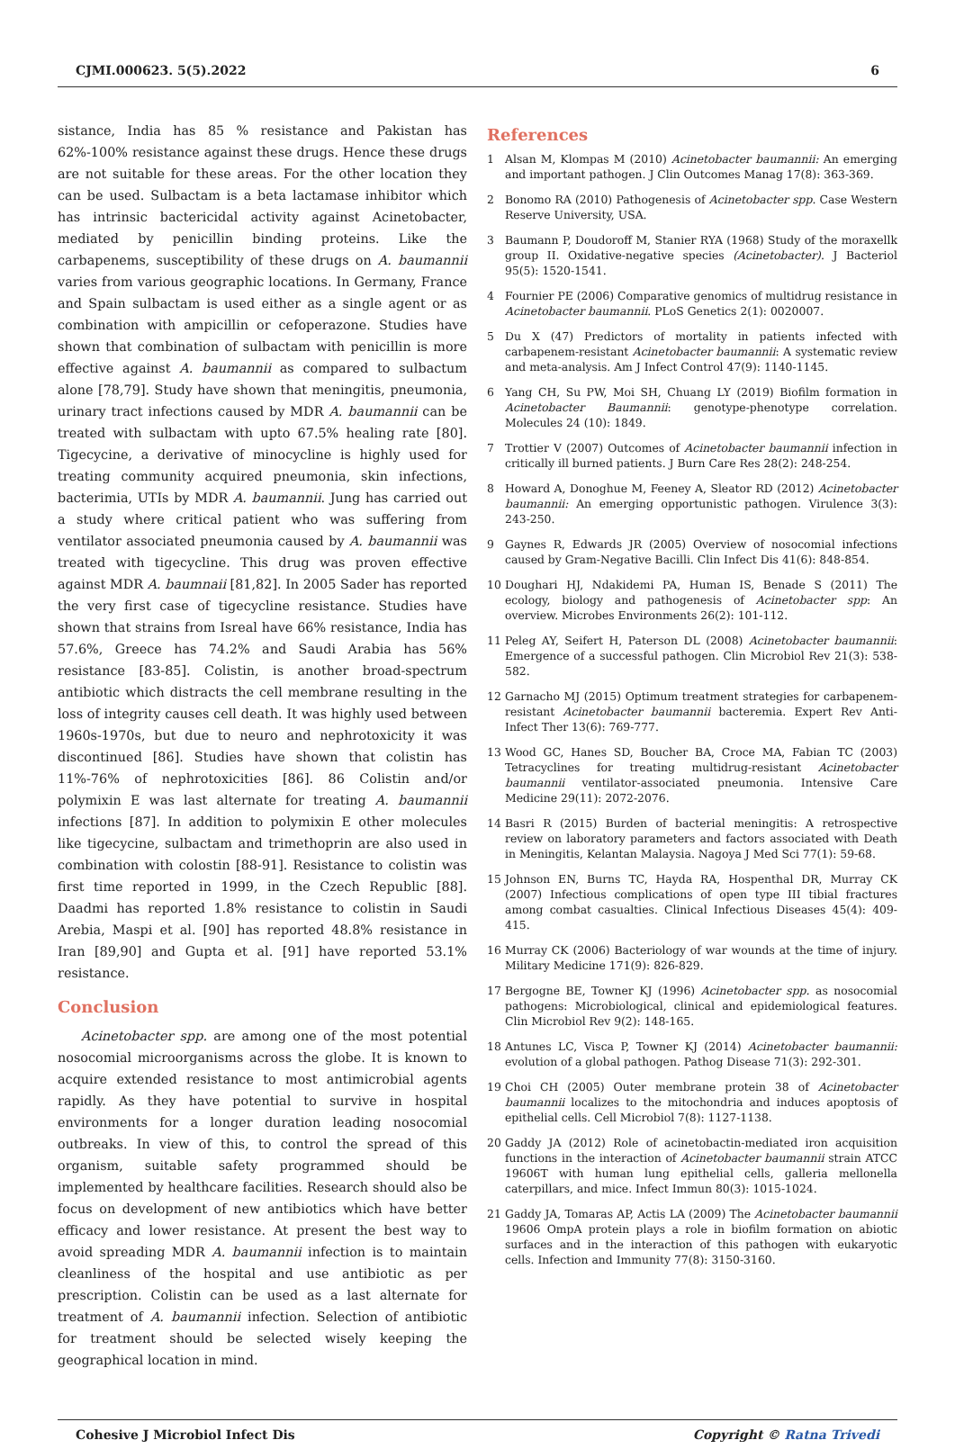CJMI.000623. 5(5).2022 6
sistance, India has 85 % resistance and Pakistan has 62%-100% resistance against these drugs. Hence these drugs are not suitable for these areas. For the other location they can be used. Sulbactam is a beta lactamase inhibitor which has intrinsic bactericidal activity against Acinetobacter, mediated by penicillin binding proteins. Like the carbapenems, susceptibility of these drugs on A. baumannii varies from various geographic locations. In Germany, France and Spain sulbactam is used either as a single agent or as combination with ampicillin or cefoperazone. Studies have shown that combination of sulbactam with penicillin is more effective against A. baumannii as compared to sulbactum alone [78,79]. Study have shown that meningitis, pneumonia, urinary tract infections caused by MDR A. baumannii can be treated with sulbactam with upto 67.5% healing rate [80]. Tigecycine, a derivative of minocycline is highly used for treating community acquired pneumonia, skin infections, bacterimia, UTIs by MDR A. baumannii. Jung has carried out a study where critical patient who was suffering from ventilator associated pneumonia caused by A. baumannii was treated with tigecycline. This drug was proven effective against MDR A. baumnaii [81,82]. In 2005 Sader has reported the very first case of tigecycline resistance. Studies have shown that strains from Isreal have 66% resistance, India has 57.6%, Greece has 74.2% and Saudi Arabia has 56% resistance [83-85]. Colistin, is another broad-spectrum antibiotic which distracts the cell membrane resulting in the loss of integrity causes cell death. It was highly used between 1960s-1970s, but due to neuro and nephrotoxicity it was discontinued [86]. Studies have shown that colistin has 11%-76% of nephrotoxicities [86]. 86 Colistin and/or polymixin E was last alternate for treating A. baumannii infections [87]. In addition to polymixin E other molecules like tigecycine, sulbactam and trimethoprin are also used in combination with colostin [88-91]. Resistance to colistin was first time reported in 1999, in the Czech Republic [88]. Daadmi has reported 1.8% resistance to colistin in Saudi Arebia, Maspi et al. [90] has reported 48.8% resistance in Iran [89,90] and Gupta et al. [91] have reported 53.1% resistance.
Conclusion
Acinetobacter spp. are among one of the most potential nosocomial microorganisms across the globe. It is known to acquire extended resistance to most antimicrobial agents rapidly. As they have potential to survive in hospital environments for a longer duration leading nosocomial outbreaks. In view of this, to control the spread of this organism, suitable safety programmed should be implemented by healthcare facilities. Research should also be focus on development of new antibiotics which have better efficacy and lower resistance. At present the best way to avoid spreading MDR A. baumannii infection is to maintain cleanliness of the hospital and use antibiotic as per prescription. Colistin can be used as a last alternate for treatment of A. baumannii infection. Selection of antibiotic for treatment should be selected wisely keeping the geographical location in mind.
References
1 Alsan M, Klompas M (2010) Acinetobacter baumannii: An emerging and important pathogen. J Clin Outcomes Manag 17(8): 363-369.
2 Bonomo RA (2010) Pathogenesis of Acinetobacter spp. Case Western Reserve University, USA.
3 Baumann P, Doudoroff M, Stanier RYA (1968) Study of the moraxellk group II. Oxidative-negative species (Acinetobacter). J Bacteriol 95(5): 1520-1541.
4 Fournier PE (2006) Comparative genomics of multidrug resistance in Acinetobacter baumannii. PLoS Genetics 2(1): 0020007.
5 Du X (47) Predictors of mortality in patients infected with carbapenem-resistant Acinetobacter baumannii: A systematic review and meta-analysis. Am J Infect Control 47(9): 1140-1145.
6 Yang CH, Su PW, Moi SH, Chuang LY (2019) Biofilm formation in Acinetobacter Baumannii: genotype-phenotype correlation. Molecules 24 (10): 1849.
7 Trottier V (2007) Outcomes of Acinetobacter baumannii infection in critically ill burned patients. J Burn Care Res 28(2): 248-254.
8 Howard A, Donoghue M, Feeney A, Sleator RD (2012) Acinetobacter baumannii: An emerging opportunistic pathogen. Virulence 3(3): 243-250.
9 Gaynes R, Edwards JR (2005) Overview of nosocomial infections caused by Gram-Negative Bacilli. Clin Infect Dis 41(6): 848-854.
10 Doughari HJ, Ndakidemi PA, Human IS, Benade S (2011) The ecology, biology and pathogenesis of Acinetobacter spp: An overview. Microbes Environments 26(2): 101-112.
11 Peleg AY, Seifert H, Paterson DL (2008) Acinetobacter baumannii: Emergence of a successful pathogen. Clin Microbiol Rev 21(3): 538-582.
12 Garnacho MJ (2015) Optimum treatment strategies for carbapenem-resistant Acinetobacter baumannii bacteremia. Expert Rev Anti-Infect Ther 13(6): 769-777.
13 Wood GC, Hanes SD, Boucher BA, Croce MA, Fabian TC (2003) Tetracyclines for treating multidrug-resistant Acinetobacter baumannii ventilator-associated pneumonia. Intensive Care Medicine 29(11): 2072-2076.
14 Basri R (2015) Burden of bacterial meningitis: A retrospective review on laboratory parameters and factors associated with Death in Meningitis, Kelantan Malaysia. Nagoya J Med Sci 77(1): 59-68.
15 Johnson EN, Burns TC, Hayda RA, Hospenthal DR, Murray CK (2007) Infectious complications of open type III tibial fractures among combat casualties. Clinical Infectious Diseases 45(4): 409-415.
16 Murray CK (2006) Bacteriology of war wounds at the time of injury. Military Medicine 171(9): 826-829.
17 Bergogne BE, Towner KJ (1996) Acinetobacter spp. as nosocomial pathogens: Microbiological, clinical and epidemiological features. Clin Microbiol Rev 9(2): 148-165.
18 Antunes LC, Visca P, Towner KJ (2014) Acinetobacter baumannii: evolution of a global pathogen. Pathog Disease 71(3): 292-301.
19 Choi CH (2005) Outer membrane protein 38 of Acinetobacter baumannii localizes to the mitochondria and induces apoptosis of epithelial cells. Cell Microbiol 7(8): 1127-1138.
20 Gaddy JA (2012) Role of acinetobactin-mediated iron acquisition functions in the interaction of Acinetobacter baumannii strain ATCC 19606T with human lung epithelial cells, galleria mellonella caterpillars, and mice. Infect Immun 80(3): 1015-1024.
21 Gaddy JA, Tomaras AP, Actis LA (2009) The Acinetobacter baumannii 19606 OmpA protein plays a role in biofilm formation on abiotic surfaces and in the interaction of this pathogen with eukaryotic cells. Infection and Immunity 77(8): 3150-3160.
Cohesive J Microbiol Infect Dis Copyright © Ratna Trivedi